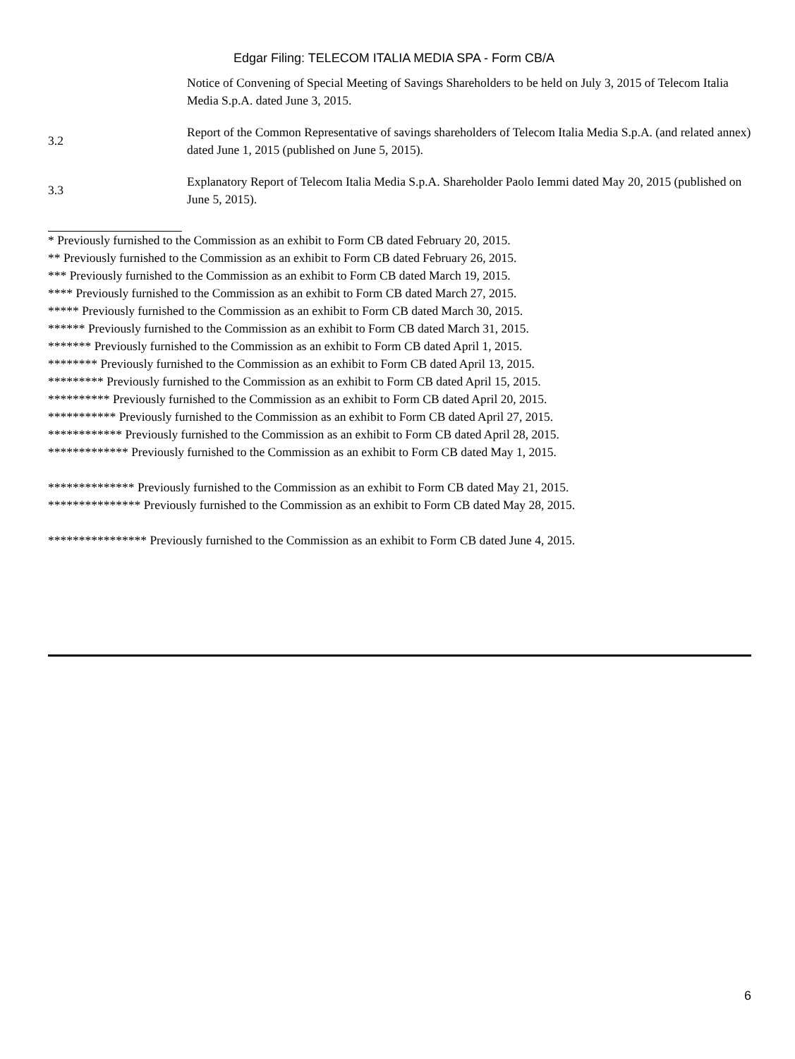Edgar Filing: TELECOM ITALIA MEDIA SPA - Form CB/A
Notice of Convening of Special Meeting of Savings Shareholders to be held on July 3, 2015 of Telecom Italia Media S.p.A. dated June 3, 2015.
3.2
Report of the Common Representative of savings shareholders of Telecom Italia Media S.p.A. (and related annex) dated June 1, 2015 (published on June 5, 2015).
3.3
Explanatory Report of Telecom Italia Media S.p.A. Shareholder Paolo Iemmi dated May 20, 2015 (published on June 5, 2015).
* Previously furnished to the Commission as an exhibit to Form CB dated February 20, 2015.
** Previously furnished to the Commission as an exhibit to Form CB dated February 26, 2015.
*** Previously furnished to the Commission as an exhibit to Form CB dated March 19, 2015.
**** Previously furnished to the Commission as an exhibit to Form CB dated March 27, 2015.
***** Previously furnished to the Commission as an exhibit to Form CB dated March 30, 2015.
****** Previously furnished to the Commission as an exhibit to Form CB dated March 31, 2015.
******* Previously furnished to the Commission as an exhibit to Form CB dated April 1, 2015.
******** Previously furnished to the Commission as an exhibit to Form CB dated April 13, 2015.
********* Previously furnished to the Commission as an exhibit to Form CB dated April 15, 2015.
********** Previously furnished to the Commission as an exhibit to Form CB dated April 20, 2015.
*********** Previously furnished to the Commission as an exhibit to Form CB dated April 27, 2015.
************ Previously furnished to the Commission as an exhibit to Form CB dated April 28, 2015.
************* Previously furnished to the Commission as an exhibit to Form CB dated May 1, 2015.
************** Previously furnished to the Commission as an exhibit to Form CB dated May 21, 2015.
*************** Previously furnished to the Commission as an exhibit to Form CB dated May 28, 2015.
**************** Previously furnished to the Commission as an exhibit to Form CB dated June 4, 2015.
6